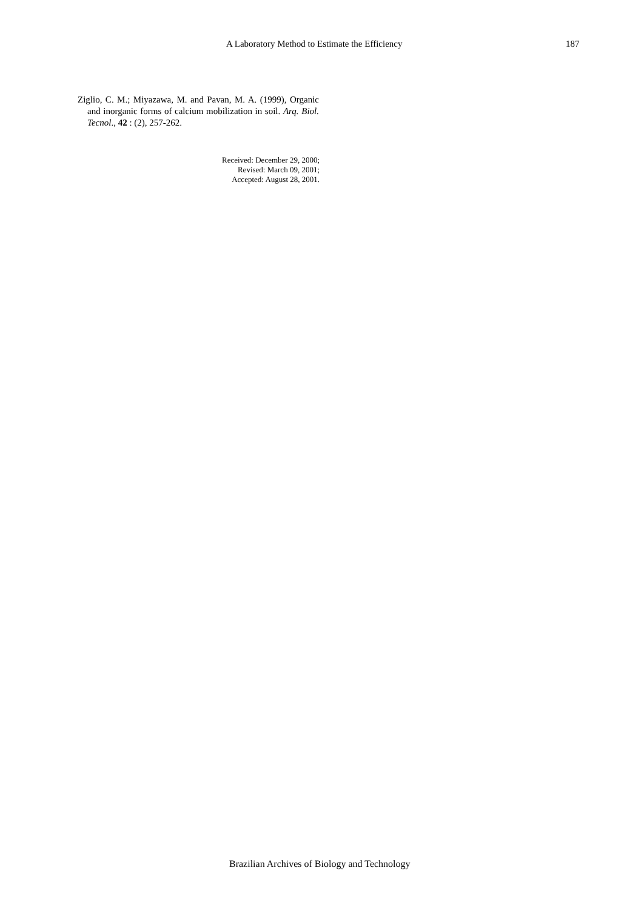A Laboratory Method to Estimate the Efficiency 187
Ziglio, C. M.; Miyazawa, M. and Pavan, M. A. (1999), Organic and inorganic forms of calcium mobilization in soil. Arq. Biol. Tecnol., 42 : (2), 257-262.
Received: December 29, 2000;
Revised: March 09, 2001;
Accepted: August 28, 2001.
Brazilian Archives of Biology and Technology